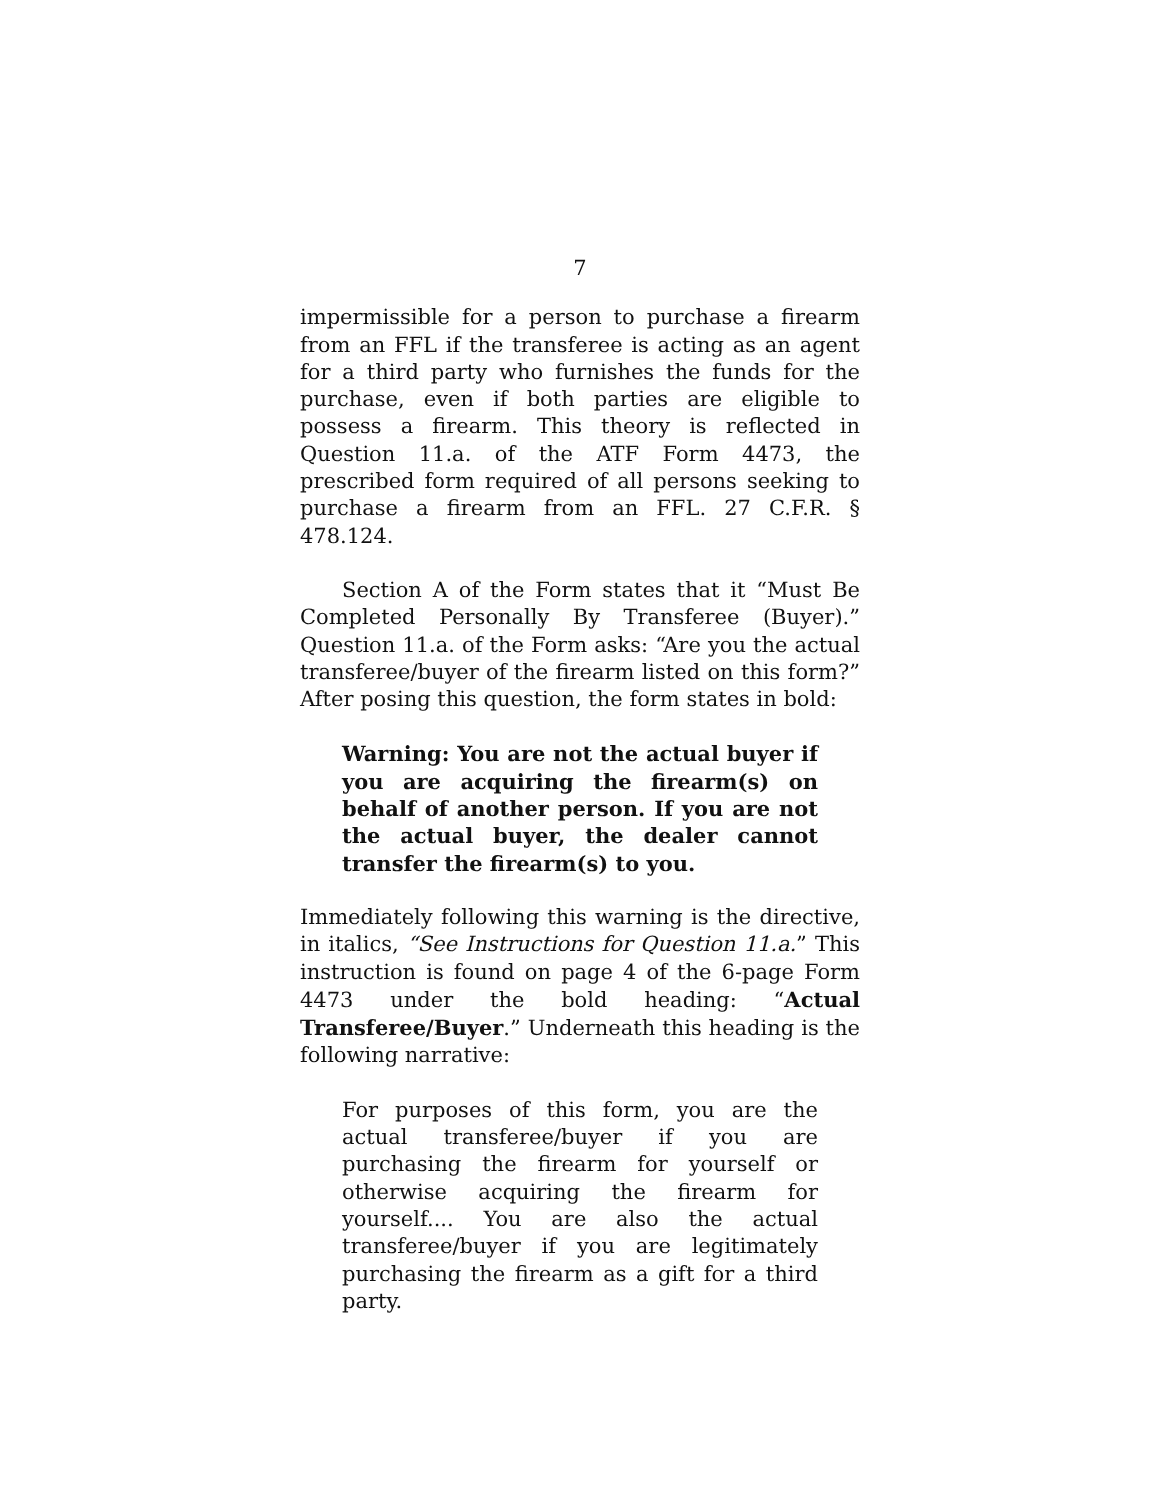7
impermissible for a person to purchase a firearm from an FFL if the transferee is acting as an agent for a third party who furnishes the funds for the purchase, even if both parties are eligible to possess a firearm. This theory is reflected in Question 11.a. of the ATF Form 4473, the prescribed form required of all persons seeking to purchase a firearm from an FFL. 27 C.F.R. § 478.124.
Section A of the Form states that it “Must Be Completed Personally By Transferee (Buyer).” Question 11.a. of the Form asks: “Are you the actual transferee/buyer of the firearm listed on this form?” After posing this question, the form states in bold:
Warning: You are not the actual buyer if you are acquiring the firearm(s) on behalf of another person. If you are not the actual buyer, the dealer cannot transfer the firearm(s) to you.
Immediately following this warning is the directive, in italics, “See Instructions for Question 11.a.” This instruction is found on page 4 of the 6-page Form 4473 under the bold heading: “Actual Transferee/Buyer.” Underneath this heading is the following narrative:
For purposes of this form, you are the actual transferee/buyer if you are purchasing the firearm for yourself or otherwise acquiring the firearm for yourself.... You are also the actual transferee/buyer if you are legitimately purchasing the firearm as a gift for a third party.